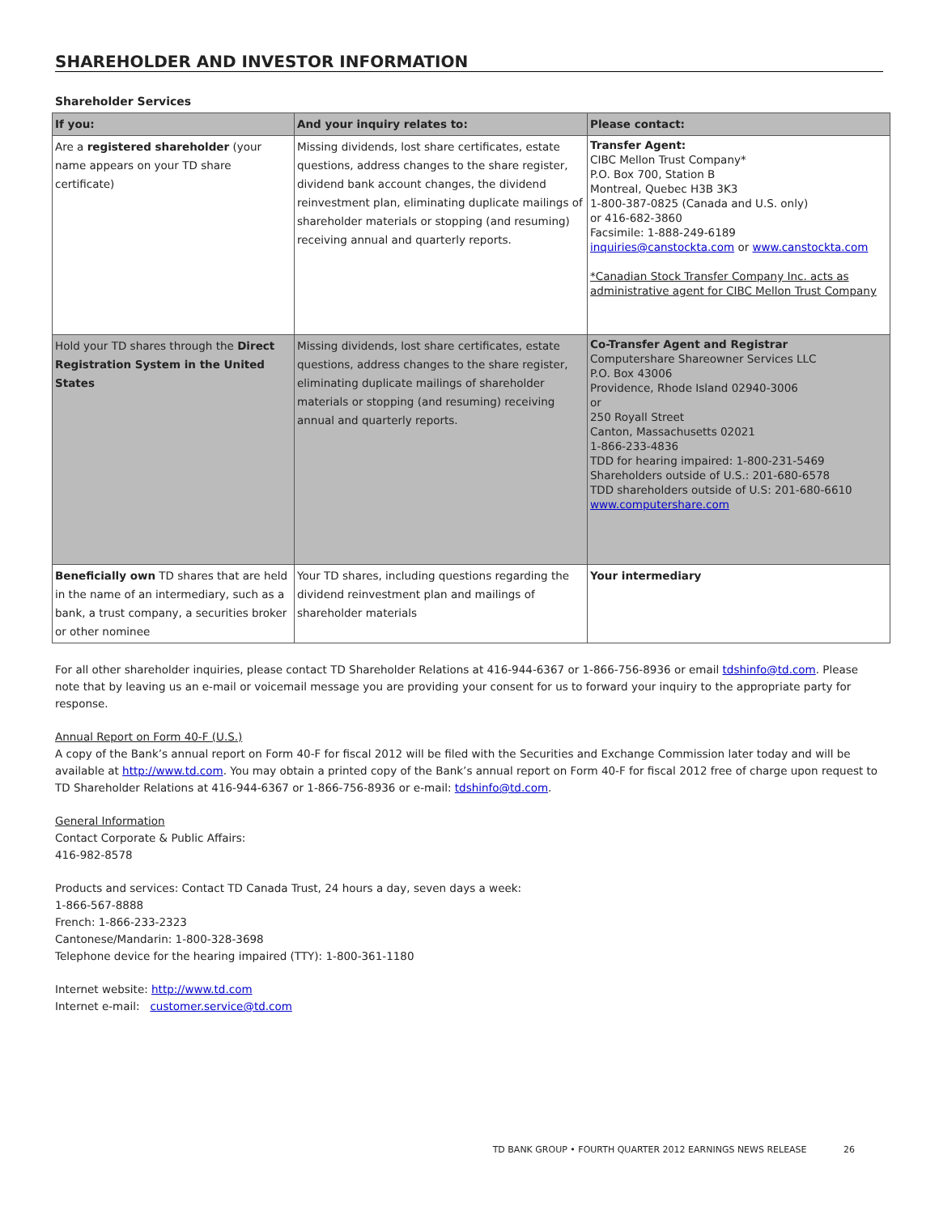SHAREHOLDER AND INVESTOR INFORMATION
Shareholder Services
| If you: | And your inquiry relates to: | Please contact: |
| --- | --- | --- |
| Are a registered shareholder (your name appears on your TD share certificate) | Missing dividends, lost share certificates, estate questions, address changes to the share register, dividend bank account changes, the dividend reinvestment plan, eliminating duplicate mailings of shareholder materials or stopping (and resuming) receiving annual and quarterly reports. | Transfer Agent: CIBC Mellon Trust Company* P.O. Box 700, Station B Montreal, Quebec H3B 3K3 1-800-387-0825 (Canada and U.S. only) or 416-682-3860 Facsimile: 1-888-249-6189 inquiries@canstockta.com or www.canstockta.com *Canadian Stock Transfer Company Inc. acts as administrative agent for CIBC Mellon Trust Company |
| Hold your TD shares through the Direct Registration System in the United States | Missing dividends, lost share certificates, estate questions, address changes to the share register, eliminating duplicate mailings of shareholder materials or stopping (and resuming) receiving annual and quarterly reports. | Co-Transfer Agent and Registrar Computershare Shareowner Services LLC P.O. Box 43006 Providence, Rhode Island 02940-3006 or 250 Royall Street Canton, Massachusetts 02021 1-866-233-4836 TDD for hearing impaired: 1-800-231-5469 Shareholders outside of U.S.: 201-680-6578 TDD shareholders outside of U.S: 201-680-6610 www.computershare.com |
| Beneficially own TD shares that are held in the name of an intermediary, such as a bank, a trust company, a securities broker or other nominee | Your TD shares, including questions regarding the dividend reinvestment plan and mailings of shareholder materials | Your intermediary |
For all other shareholder inquiries, please contact TD Shareholder Relations at 416-944-6367 or 1-866-756-8936 or email tdshinfo@td.com. Please note that by leaving us an e-mail or voicemail message you are providing your consent for us to forward your inquiry to the appropriate party for response.
Annual Report on Form 40-F (U.S.)
A copy of the Bank’s annual report on Form 40-F for fiscal 2012 will be filed with the Securities and Exchange Commission later today and will be available at http://www.td.com. You may obtain a printed copy of the Bank’s annual report on Form 40-F for fiscal 2012 free of charge upon request to TD Shareholder Relations at 416-944-6367 or 1-866-756-8936 or e-mail: tdshinfo@td.com.
General Information
Contact Corporate & Public Affairs:
416-982-8578
Products and services: Contact TD Canada Trust, 24 hours a day, seven days a week:
1-866-567-8888
French: 1-866-233-2323
Cantonese/Mandarin: 1-800-328-3698
Telephone device for the hearing impaired (TTY): 1-800-361-1180
Internet website: http://www.td.com
Internet e-mail: customer.service@td.com
TD BANK GROUP • FOURTH QUARTER 2012 EARNINGS NEWS RELEASE 26